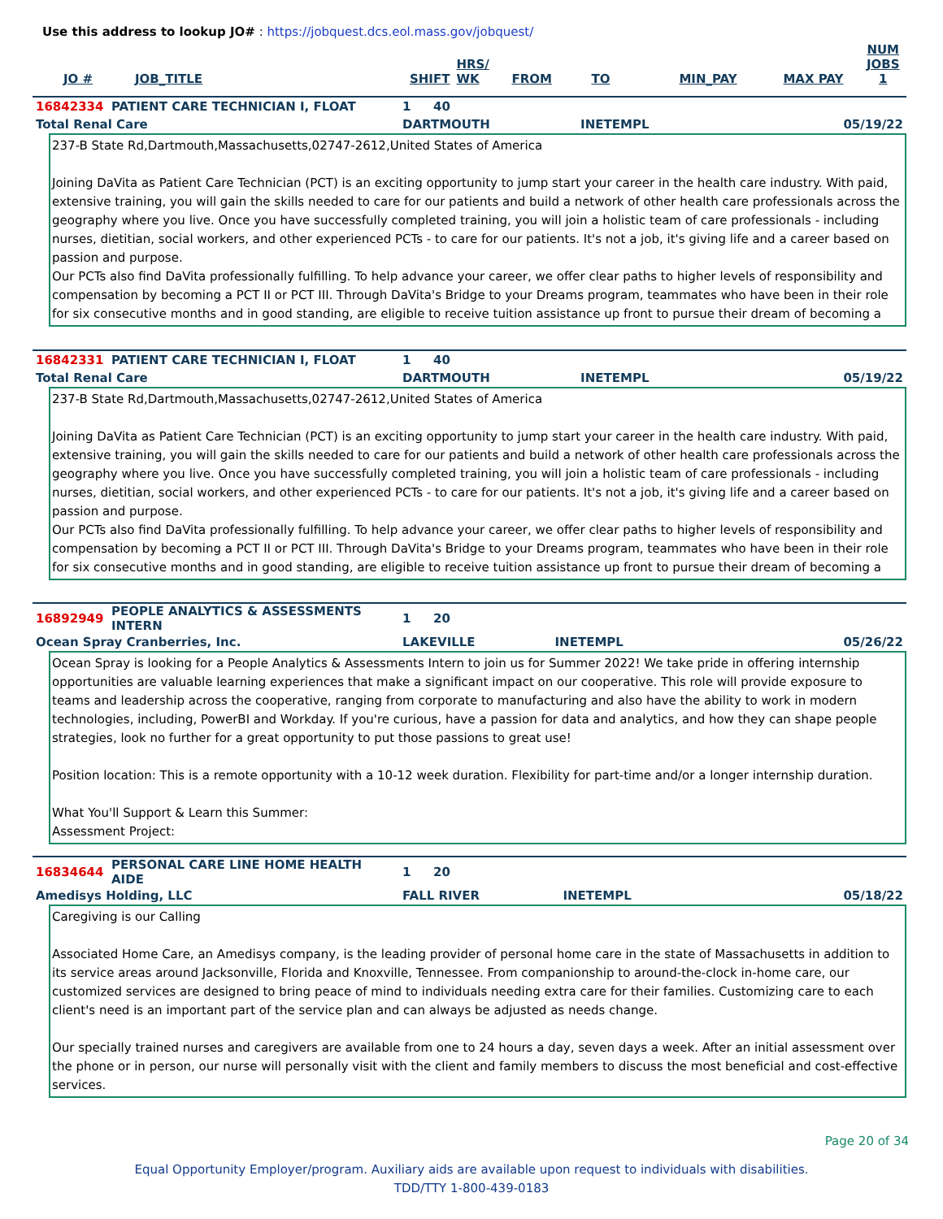Use this address to lookup JO# : https://jobquest.dcs.eol.mass.gov/jobquest/
| JO # | JOB_TITLE | SHIFT | HRS/ WK | FROM | TO | MIN_PAY | MAX PAY | NUM JOBS 1 |
| --- | --- | --- | --- | --- | --- | --- | --- | --- |
| 16842334 | PATIENT CARE TECHNICIAN I, FLOAT | 1 | 40 | | |
| Total Renal Care | | DARTMOUTH | | INETEMPL | 05/19/22 |
237-B State Rd,Dartmouth,Massachusetts,02747-2612,United States of America
Joining DaVita as Patient Care Technician (PCT) is an exciting opportunity to jump start your career in the health care industry. With paid, extensive training, you will gain the skills needed to care for our patients and build a network of other health care professionals across the geography where you live. Once you have successfully completed training, you will join a holistic team of care professionals - including nurses, dietitian, social workers, and other experienced PCTs - to care for our patients. It's not a job, it's giving life and a career based on passion and purpose.
Our PCTs also find DaVita professionally fulfilling. To help advance your career, we offer clear paths to higher levels of responsibility and compensation by becoming a PCT II or PCT III. Through DaVita's Bridge to your Dreams program, teammates who have been in their role for six consecutive months and in good standing, are eligible to receive tuition assistance up front to pursue their dream of becoming a
| 16842331 | PATIENT CARE TECHNICIAN I, FLOAT | 1 | 40 | | |
| Total Renal Care | | DARTMOUTH | | INETEMPL | 05/19/22 |
237-B State Rd,Dartmouth,Massachusetts,02747-2612,United States of America
Joining DaVita as Patient Care Technician (PCT) is an exciting opportunity to jump start your career in the health care industry. With paid, extensive training, you will gain the skills needed to care for our patients and build a network of other health care professionals across the geography where you live. Once you have successfully completed training, you will join a holistic team of care professionals - including nurses, dietitian, social workers, and other experienced PCTs - to care for our patients. It's not a job, it's giving life and a career based on passion and purpose.
Our PCTs also find DaVita professionally fulfilling. To help advance your career, we offer clear paths to higher levels of responsibility and compensation by becoming a PCT II or PCT III. Through DaVita's Bridge to your Dreams program, teammates who have been in their role for six consecutive months and in good standing, are eligible to receive tuition assistance up front to pursue their dream of becoming a
| 16892949 | PEOPLE ANALYTICS & ASSESSMENTS INTERN | 1 | 20 | | |
| Ocean Spray Cranberries, Inc. | | LAKEVILLE | | INETEMPL | 05/26/22 |
Ocean Spray is looking for a People Analytics & Assessments Intern to join us for Summer 2022! We take pride in offering internship opportunities are valuable learning experiences that make a significant impact on our cooperative. This role will provide exposure to teams and leadership across the cooperative, ranging from corporate to manufacturing and also have the ability to work in modern technologies, including, PowerBI and Workday. If you're curious, have a passion for data and analytics, and how they can shape people strategies, look no further for a great opportunity to put those passions to great use!
Position location: This is a remote opportunity with a 10-12 week duration. Flexibility for part-time and/or a longer internship duration.
What You'll Support & Learn this Summer:
Assessment Project:
| 16834644 | PERSONAL CARE LINE HOME HEALTH AIDE | 1 | 20 | | |
| Amedisys Holding, LLC | | FALL RIVER | | INETEMPL | 05/18/22 |
Caregiving is our Calling
Associated Home Care, an Amedisys company, is the leading provider of personal home care in the state of Massachusetts in addition to its service areas around Jacksonville, Florida and Knoxville, Tennessee. From companionship to around-the-clock in-home care, our customized services are designed to bring peace of mind to individuals needing extra care for their families. Customizing care to each client's need is an important part of the service plan and can always be adjusted as needs change.
Our specially trained nurses and caregivers are available from one to 24 hours a day, seven days a week. After an initial assessment over the phone or in person, our nurse will personally visit with the client and family members to discuss the most beneficial and cost-effective services.
Page 20 of 34
Equal Opportunity Employer/program. Auxiliary aids are available upon request to individuals with disabilities.
TDD/TTY 1-800-439-0183